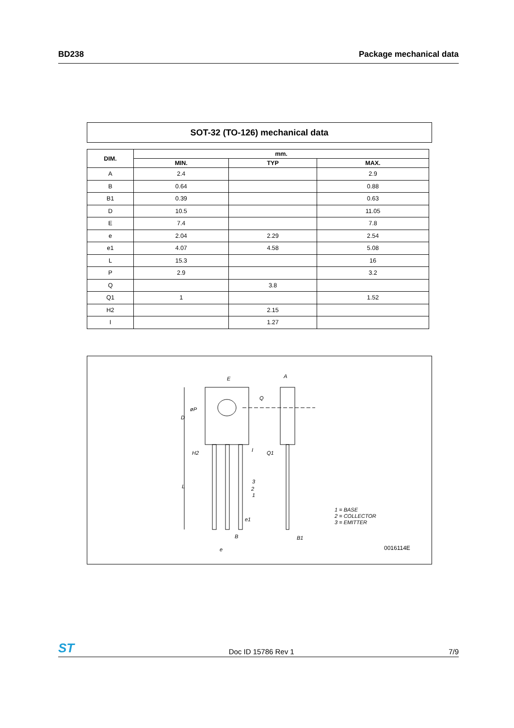BD238 Package mechanical data
SOT-32 (TO-126) mechanical data
| DIM. | mm. | | |
| --- | --- | --- | --- |
| | MIN. | TYP | MAX. |
| A | 2.4 | | 2.9 |
| B | 0.64 | | 0.88 |
| B1 | 0.39 | | 0.63 |
| D | 10.5 | | 11.05 |
| E | 7.4 | | 7.8 |
| e | 2.04 | 2.29 | 2.54 |
| e1 | 4.07 | 4.58 | 5.08 |
| L | 15.3 | | 16 |
| P | 2.9 | | 3.2 |
| Q | | 3.8 | |
| Q1 | 1 | | 1.52 |
| H2 | | 2.15 | |
| I | | 1.27 | |
E A
Q
øP
D
H2 I Q1
L
3
2
1
e1
B B1
e
1 = BASE
2 = COLLECTOR
3 = EMITTER
0016114E
ST Doc ID 15786 Rev 1 7/9